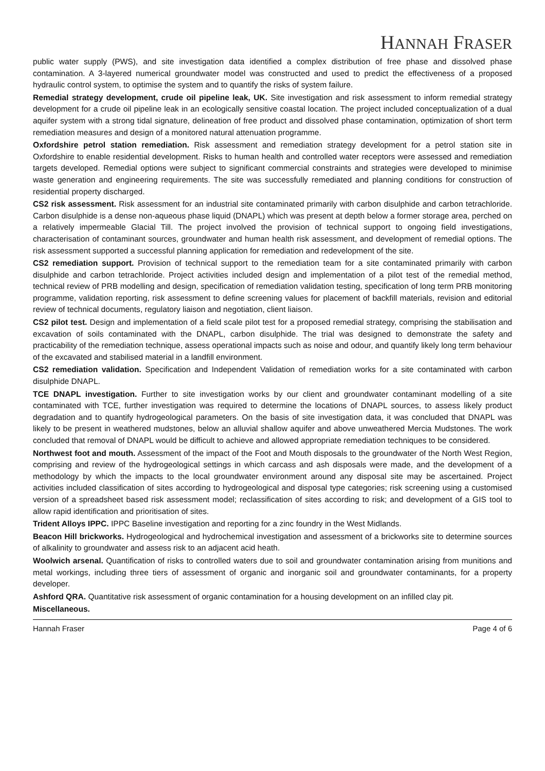HANNAH FRASER
public water supply (PWS), and site investigation data identified a complex distribution of free phase and dissolved phase contamination. A 3-layered numerical groundwater model was constructed and used to predict the effectiveness of a proposed hydraulic control system, to optimise the system and to quantify the risks of system failure.
Remedial strategy development, crude oil pipeline leak, UK. Site investigation and risk assessment to inform remedial strategy development for a crude oil pipeline leak in an ecologically sensitive coastal location. The project included conceptualization of a dual aquifer system with a strong tidal signature, delineation of free product and dissolved phase contamination, optimization of short term remediation measures and design of a monitored natural attenuation programme.
Oxfordshire petrol station remediation. Risk assessment and remediation strategy development for a petrol station site in Oxfordshire to enable residential development. Risks to human health and controlled water receptors were assessed and remediation targets developed. Remedial options were subject to significant commercial constraints and strategies were developed to minimise waste generation and engineering requirements. The site was successfully remediated and planning conditions for construction of residential property discharged.
CS2 risk assessment. Risk assessment for an industrial site contaminated primarily with carbon disulphide and carbon tetrachloride. Carbon disulphide is a dense non-aqueous phase liquid (DNAPL) which was present at depth below a former storage area, perched on a relatively impermeable Glacial Till. The project involved the provision of technical support to ongoing field investigations, characterisation of contaminant sources, groundwater and human health risk assessment, and development of remedial options. The risk assessment supported a successful planning application for remediation and redevelopment of the site.
CS2 remediation support. Provision of technical support to the remediation team for a site contaminated primarily with carbon disulphide and carbon tetrachloride. Project activities included design and implementation of a pilot test of the remedial method, technical review of PRB modelling and design, specification of remediation validation testing, specification of long term PRB monitoring programme, validation reporting, risk assessment to define screening values for placement of backfill materials, revision and editorial review of technical documents, regulatory liaison and negotiation, client liaison.
CS2 pilot test. Design and implementation of a field scale pilot test for a proposed remedial strategy, comprising the stabilisation and excavation of soils contaminated with the DNAPL, carbon disulphide. The trial was designed to demonstrate the safety and practicability of the remediation technique, assess operational impacts such as noise and odour, and quantify likely long term behaviour of the excavated and stabilised material in a landfill environment.
CS2 remediation validation. Specification and Independent Validation of remediation works for a site contaminated with carbon disulphide DNAPL.
TCE DNAPL investigation. Further to site investigation works by our client and groundwater contaminant modelling of a site contaminated with TCE, further investigation was required to determine the locations of DNAPL sources, to assess likely product degradation and to quantify hydrogeological parameters. On the basis of site investigation data, it was concluded that DNAPL was likely to be present in weathered mudstones, below an alluvial shallow aquifer and above unweathered Mercia Mudstones. The work concluded that removal of DNAPL would be difficult to achieve and allowed appropriate remediation techniques to be considered.
Northwest foot and mouth. Assessment of the impact of the Foot and Mouth disposals to the groundwater of the North West Region, comprising and review of the hydrogeological settings in which carcass and ash disposals were made, and the development of a methodology by which the impacts to the local groundwater environment around any disposal site may be ascertained. Project activities included classification of sites according to hydrogeological and disposal type categories; risk screening using a customised version of a spreadsheet based risk assessment model; reclassification of sites according to risk; and development of a GIS tool to allow rapid identification and prioritisation of sites.
Trident Alloys IPPC. IPPC Baseline investigation and reporting for a zinc foundry in the West Midlands.
Beacon Hill brickworks. Hydrogeological and hydrochemical investigation and assessment of a brickworks site to determine sources of alkalinity to groundwater and assess risk to an adjacent acid heath.
Woolwich arsenal. Quantification of risks to controlled waters due to soil and groundwater contamination arising from munitions and metal workings, including three tiers of assessment of organic and inorganic soil and groundwater contaminants, for a property developer.
Ashford QRA. Quantitative risk assessment of organic contamination for a housing development on an infilled clay pit.
Miscellaneous.
Hannah Fraser Page 4 of 6